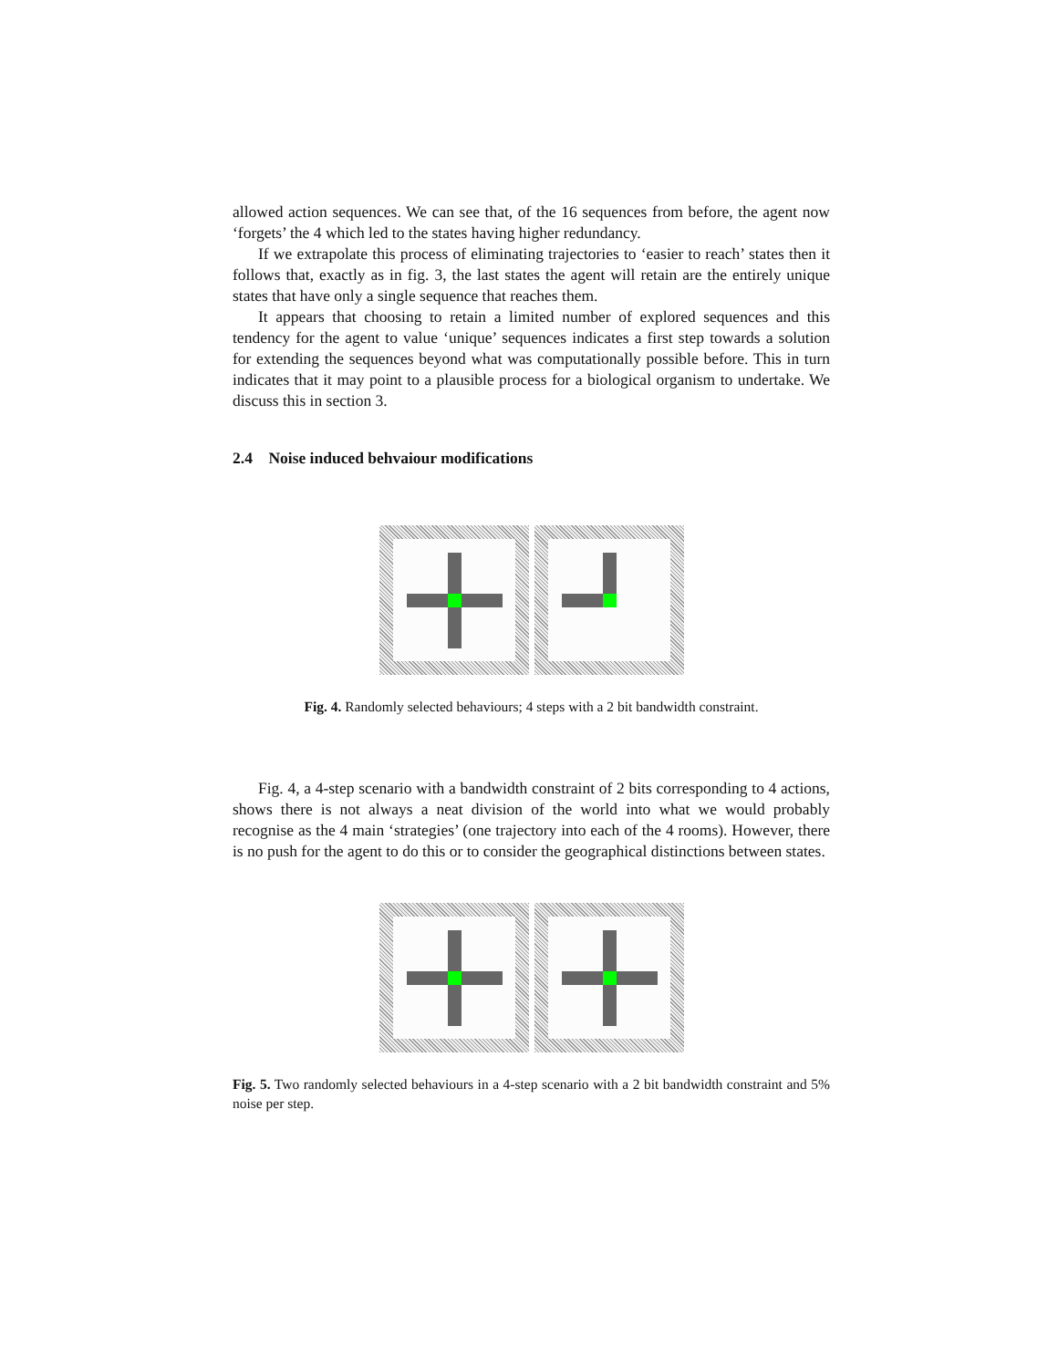allowed action sequences. We can see that, of the 16 sequences from before, the agent now ‘forgets’ the 4 which led to the states having higher redundancy.
If we extrapolate this process of eliminating trajectories to ‘easier to reach’ states then it follows that, exactly as in fig. 3, the last states the agent will retain are the entirely unique states that have only a single sequence that reaches them.
It appears that choosing to retain a limited number of explored sequences and this tendency for the agent to value ‘unique’ sequences indicates a first step towards a solution for extending the sequences beyond what was computationally possible before. This in turn indicates that it may point to a plausible process for a biological organism to undertake. We discuss this in section 3.
2.4 Noise induced behvaiour modifications
Fig. 4. Randomly selected behaviours; 4 steps with a 2 bit bandwidth constraint.
Fig. 4, a 4-step scenario with a bandwidth constraint of 2 bits corresponding to 4 actions, shows there is not always a neat division of the world into what we would probably recognise as the 4 main ‘strategies’ (one trajectory into each of the 4 rooms). However, there is no push for the agent to do this or to consider the geographical distinctions between states.
Fig. 5. Two randomly selected behaviours in a 4-step scenario with a 2 bit bandwidth constraint and 5% noise per step.